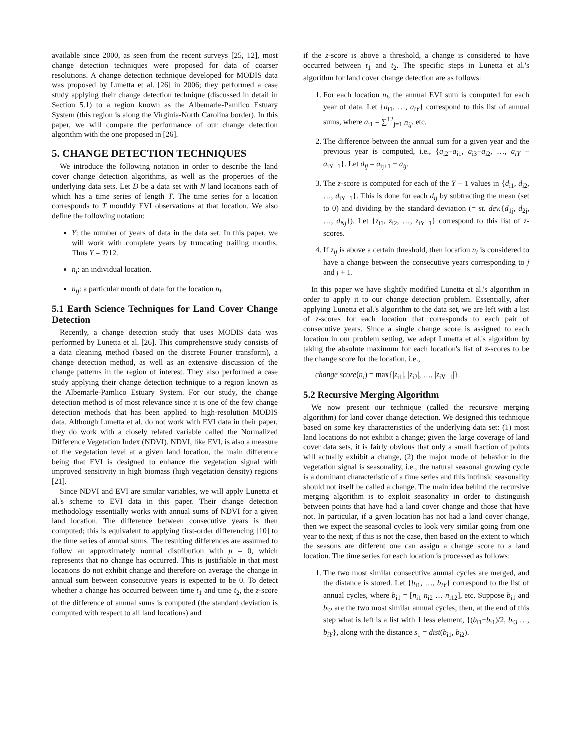available since 2000, as seen from the recent surveys [25, 12], most change detection techniques were proposed for data of coarser resolutions. A change detection technique developed for MODIS data was proposed by Lunetta et al. [26] in 2006; they performed a case study applying their change detection technique (discussed in detail in Section 5.1) to a region known as the Albemarle-Pamlico Estuary System (this region is along the Virginia-North Carolina border). In this paper, we will compare the performance of our change detection algorithm with the one proposed in [26].
5. CHANGE DETECTION TECHNIQUES
We introduce the following notation in order to describe the land cover change detection algorithms, as well as the properties of the underlying data sets. Let D be a data set with N land locations each of which has a time series of length T. The time series for a location corresponds to T monthly EVI observations at that location. We also define the following notation:
Y: the number of years of data in the data set. In this paper, we will work with complete years by truncating trailing months. Thus Y = T/12.
n<sub>i</sub>: an individual location.
n<sub>ij</sub>: a particular month of data for the location n<sub>i</sub>.
5.1 Earth Science Techniques for Land Cover Change Detection
Recently, a change detection study that uses MODIS data was performed by Lunetta et al. [26]. This comprehensive study consists of a data cleaning method (based on the discrete Fourier transform), a change detection method, as well as an extensive discussion of the change patterns in the region of interest. They also performed a case study applying their change detection technique to a region known as the Albemarle-Pamlico Estuary System. For our study, the change detection method is of most relevance since it is one of the few change detection methods that has been applied to high-resolution MODIS data. Although Lunetta et al. do not work with EVI data in their paper, they do work with a closely related variable called the Normalized Difference Vegetation Index (NDVI). NDVI, like EVI, is also a measure of the vegetation level at a given land location, the main difference being that EVI is designed to enhance the vegetation signal with improved sensitivity in high biomass (high vegetation density) regions [21].
Since NDVI and EVI are similar variables, we will apply Lunetta et al.'s scheme to EVI data in this paper. Their change detection methodology essentially works with annual sums of NDVI for a given land location. The difference between consecutive years is then computed; this is equivalent to applying first-order differencing [10] to the time series of annual sums. The resulting differences are assumed to follow an approximately normal distribution with μ = 0, which represents that no change has occurred. This is justifiable in that most locations do not exhibit change and therefore on average the change in annual sum between consecutive years is expected to be 0. To detect whether a change has occurred between time t<sub>1</sub> and time t<sub>2</sub>, the z-score of the difference of annual sums is computed (the standard deviation is computed with respect to all land locations) and
if the z-score is above a threshold, a change is considered to have occurred between t<sub>1</sub> and t<sub>2</sub>. The specific steps in Lunetta et al.'s algorithm for land cover change detection are as follows:
1. For each location n<sub>i</sub>, the annual EVI sum is computed for each year of data. Let {a<sub>i1</sub>, …, a<sub>iY</sub>} correspond to this list of annual sums, where a<sub>i1</sub> = ∑<sup>12</sup><sub>j=1</sub> n<sub>ij</sub>, etc.
2. The difference between the annual sum for a given year and the previous year is computed, i.e., {a<sub>i2</sub>−a<sub>i1</sub>, a<sub>i3</sub>−a<sub>i2</sub>, …, a<sub>iY</sub> − a<sub>iY−1</sub>}. Let d<sub>ij</sub> = a<sub>ij+1</sub> − a<sub>ij</sub>.
3. The z-score is computed for each of the Y − 1 values in {d<sub>i1</sub>, d<sub>i2</sub>, …, d<sub>iY−1</sub>}. This is done for each d<sub>ij</sub> by subtracting the mean (set to 0) and dividing by the standard deviation (= st. dev.{d<sub>1j</sub>, d<sub>2j</sub>, …, d<sub>Nj</sub>}). Let {z<sub>i1</sub>, z<sub>i2</sub>, …, z<sub>iY−1</sub>} correspond to this list of z-scores.
4. If z<sub>ij</sub> is above a certain threshold, then location n<sub>i</sub> is considered to have a change between the consecutive years corresponding to j and j + 1.
In this paper we have slightly modified Lunetta et al.'s algorithm in order to apply it to our change detection problem. Essentially, after applying Lunetta et al.'s algorithm to the data set, we are left with a list of z-scores for each location that corresponds to each pair of consecutive years. Since a single change score is assigned to each location in our problem setting, we adapt Lunetta et al.'s algorithm by taking the absolute maximum for each location's list of z-scores to be the change score for the location, i.e.,
change score(n<sub>i</sub>) = max{|z<sub>i1</sub>|, |z<sub>i2</sub>|, …, |z<sub>iY−1</sub>|}.
5.2 Recursive Merging Algorithm
We now present our technique (called the recursive merging algorithm) for land cover change detection. We designed this technique based on some key characteristics of the underlying data set: (1) most land locations do not exhibit a change; given the large coverage of land cover data sets, it is fairly obvious that only a small fraction of points will actually exhibit a change, (2) the major mode of behavior in the vegetation signal is seasonality, i.e., the natural seasonal growing cycle is a dominant characteristic of a time series and this intrinsic seasonality should not itself be called a change. The main idea behind the recursive merging algorithm is to exploit seasonality in order to distinguish between points that have had a land cover change and those that have not. In particular, if a given location has not had a land cover change, then we expect the seasonal cycles to look very similar going from one year to the next; if this is not the case, then based on the extent to which the seasons are different one can assign a change score to a land location. The time series for each location is processed as follows:
1. The two most similar consecutive annual cycles are merged, and the distance is stored. Let {b<sub>i1</sub>, …, b<sub>iY</sub>} correspond to the list of annual cycles, where b<sub>i1</sub> = [n<sub>i1</sub> n<sub>i2</sub> … n<sub>i12</sub>], etc. Suppose b<sub>i1</sub> and b<sub>i2</sub> are the two most similar annual cycles; then, at the end of this step what is left is a list with 1 less element, {(b<sub>i1</sub>+b<sub>i1</sub>)/2, b<sub>i3</sub> …, b<sub>iY</sub>}, along with the distance s<sub>1</sub> = dist(b<sub>i1</sub>, b<sub>i2</sub>).